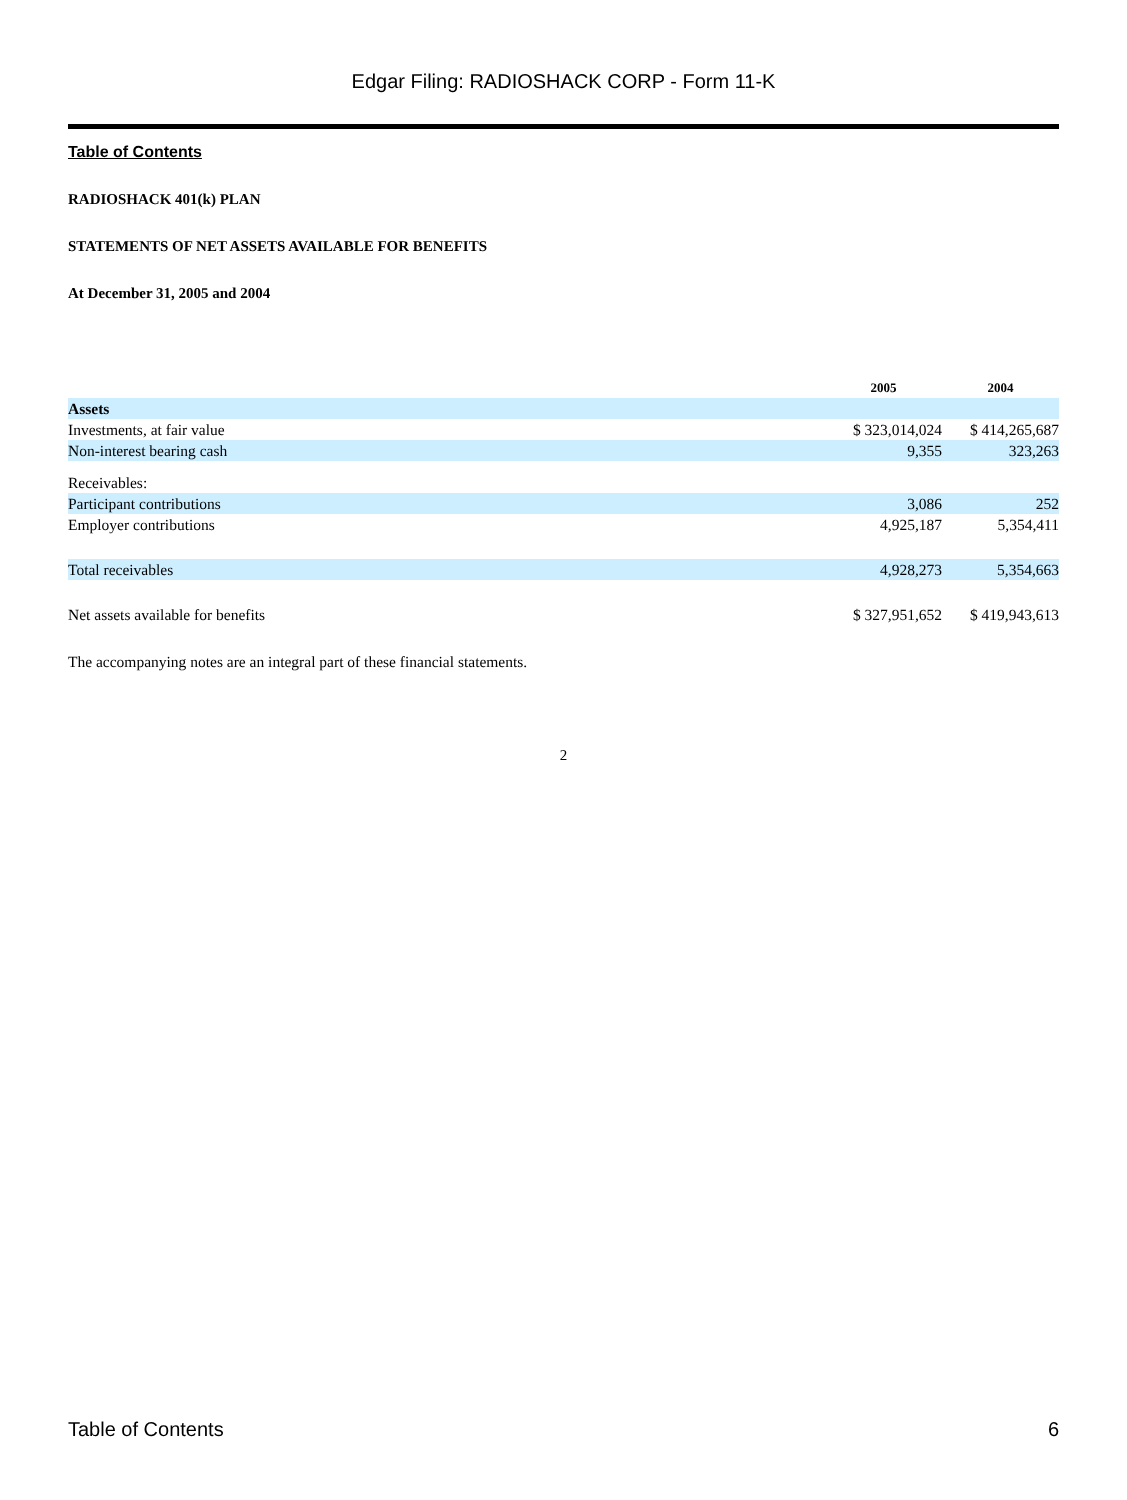Edgar Filing: RADIOSHACK CORP - Form 11-K
Table of Contents
RADIOSHACK 401(k) PLAN
STATEMENTS OF NET ASSETS AVAILABLE FOR BENEFITS
At December 31, 2005 and 2004
| | 2005 | 2004 |
| --- | --- | --- |
| Assets | | |
| Investments, at fair value | $ 323,014,024 | $ 414,265,687 |
| Non-interest bearing cash | 9,355 | 323,263 |
| Receivables: | | |
| Participant contributions | 3,086 | 252 |
| Employer contributions | 4,925,187 | 5,354,411 |
| Total receivables | 4,928,273 | 5,354,663 |
| Net assets available for benefits | $ 327,951,652 | $ 419,943,613 |
The accompanying notes are an integral part of these financial statements.
2
Table of Contents 6